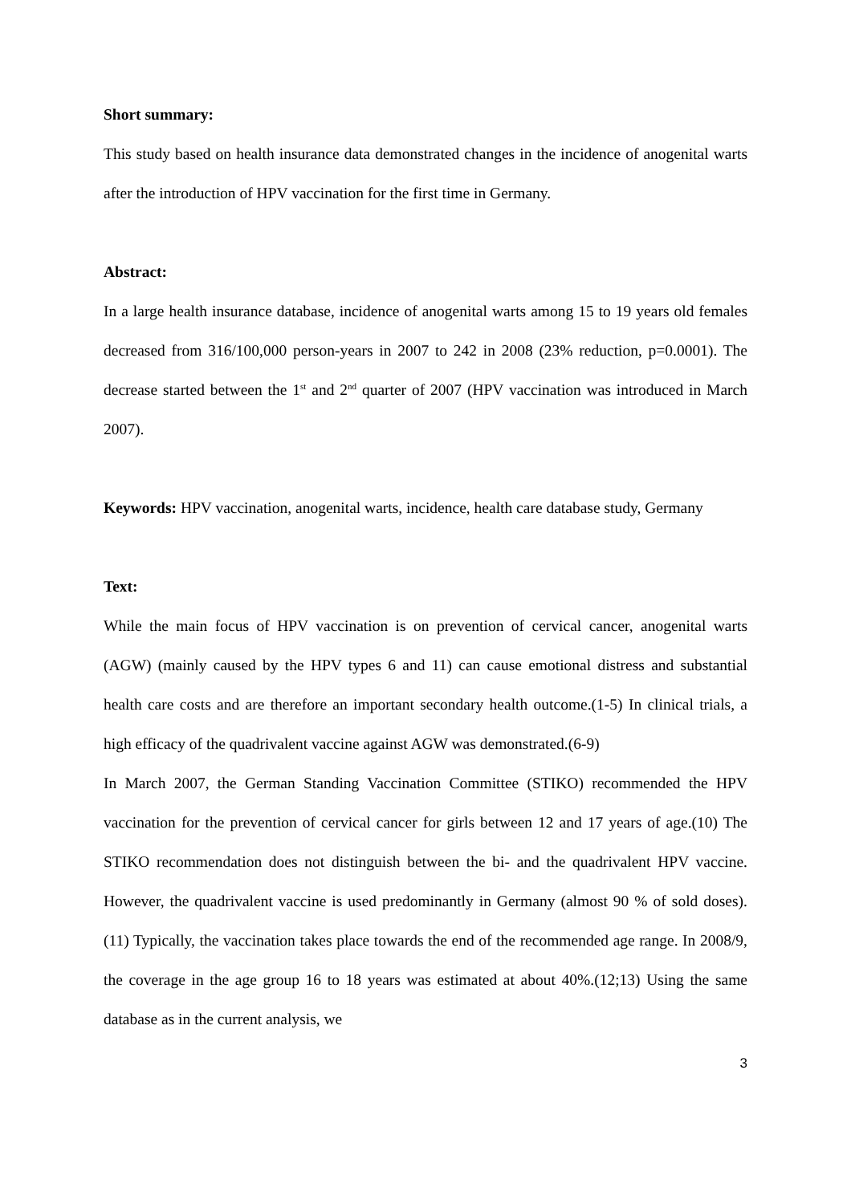Short summary:
This study based on health insurance data demonstrated changes in the incidence of anogenital warts after the introduction of HPV vaccination for the first time in Germany.
Abstract:
In a large health insurance database, incidence of anogenital warts among 15 to 19 years old females decreased from 316/100,000 person-years in 2007 to 242 in 2008 (23% reduction, p=0.0001). The decrease started between the 1<sup>st</sup> and 2<sup>nd</sup> quarter of 2007 (HPV vaccination was introduced in March 2007).
Keywords: HPV vaccination, anogenital warts, incidence, health care database study, Germany
Text:
While the main focus of HPV vaccination is on prevention of cervical cancer, anogenital warts (AGW) (mainly caused by the HPV types 6 and 11) can cause emotional distress and substantial health care costs and are therefore an important secondary health outcome.(1-5) In clinical trials, a high efficacy of the quadrivalent vaccine against AGW was demonstrated.(6-9)
In March 2007, the German Standing Vaccination Committee (STIKO) recommended the HPV vaccination for the prevention of cervical cancer for girls between 12 and 17 years of age.(10) The STIKO recommendation does not distinguish between the bi- and the quadrivalent HPV vaccine. However, the quadrivalent vaccine is used predominantly in Germany (almost 90 % of sold doses).(11) Typically, the vaccination takes place towards the end of the recommended age range. In 2008/9, the coverage in the age group 16 to 18 years was estimated at about 40%.(12;13) Using the same database as in the current analysis, we
3